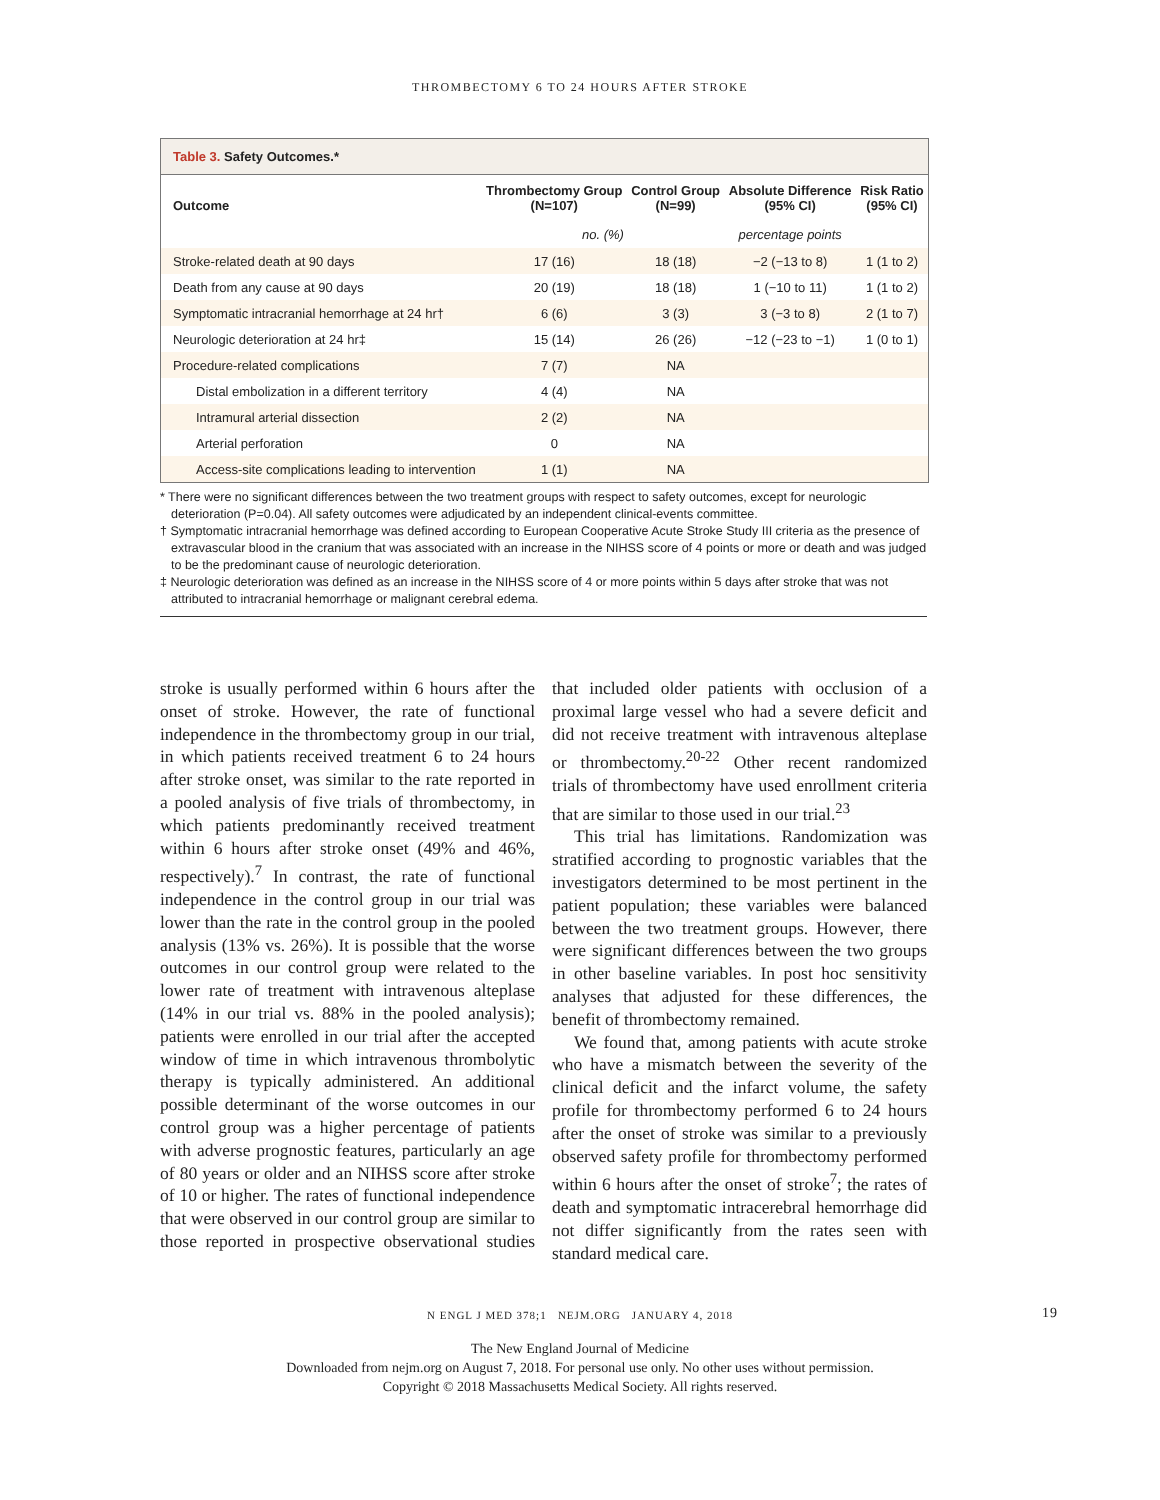THROMBECTOMY 6 TO 24 HOURS AFTER STROKE
Table 3. Safety Outcomes.*
| Outcome | Thrombectomy Group (N=107) | Control Group (N=99) | Absolute Difference (95% CI) | Risk Ratio (95% CI) |
| --- | --- | --- | --- | --- |
| | no. (%) | | percentage points | |
| Stroke-related death at 90 days | 17 (16) | 18 (18) | −2 (−13 to 8) | 1 (1 to 2) |
| Death from any cause at 90 days | 20 (19) | 18 (18) | 1 (−10 to 11) | 1 (1 to 2) |
| Symptomatic intracranial hemorrhage at 24 hr† | 6 (6) | 3 (3) | 3 (−3 to 8) | 2 (1 to 7) |
| Neurologic deterioration at 24 hr‡ | 15 (14) | 26 (26) | −12 (−23 to −1) | 1 (0 to 1) |
| Procedure-related complications | 7 (7) | NA | | |
| Distal embolization in a different territory | 4 (4) | NA | | |
| Intramural arterial dissection | 2 (2) | NA | | |
| Arterial perforation | 0 | NA | | |
| Access-site complications leading to intervention | 1 (1) | NA | | |
* There were no significant differences between the two treatment groups with respect to safety outcomes, except for neurologic deterioration (P=0.04). All safety outcomes were adjudicated by an independent clinical-events committee.
† Symptomatic intracranial hemorrhage was defined according to European Cooperative Acute Stroke Study III criteria as the presence of extravascular blood in the cranium that was associated with an increase in the NIHSS score of 4 points or more or death and was judged to be the predominant cause of neurologic deterioration.
‡ Neurologic deterioration was defined as an increase in the NIHSS score of 4 or more points within 5 days after stroke that was not attributed to intracranial hemorrhage or malignant cerebral edema.
stroke is usually performed within 6 hours after the onset of stroke. However, the rate of functional independence in the thrombectomy group in our trial, in which patients received treatment 6 to 24 hours after stroke onset, was similar to the rate reported in a pooled analysis of five trials of thrombectomy, in which patients predominantly received treatment within 6 hours after stroke onset (49% and 46%, respectively).<sup>7</sup> In contrast, the rate of functional independence in the control group in our trial was lower than the rate in the control group in the pooled analysis (13% vs. 26%). It is possible that the worse outcomes in our control group were related to the lower rate of treatment with intravenous alteplase (14% in our trial vs. 88% in the pooled analysis); patients were enrolled in our trial after the accepted window of time in which intravenous thrombolytic therapy is typically administered. An additional possible determinant of the worse outcomes in our control group was a higher percentage of patients with adverse prognostic features, particularly an age of 80 years or older and an NIHSS score after stroke of 10 or higher. The rates of functional independence that were observed in our control group are similar to those reported in prospective observational studies that included older patients with occlusion of a proximal large vessel who had a severe deficit and did not receive treatment with intravenous alteplase or thrombectomy.<sup>20-22</sup> Other recent randomized trials of thrombectomy have used enrollment criteria that are similar to those used in our trial.<sup>23</sup>
This trial has limitations. Randomization was stratified according to prognostic variables that the investigators determined to be most pertinent in the patient population; these variables were balanced between the two treatment groups. However, there were significant differences between the two groups in other baseline variables. In post hoc sensitivity analyses that adjusted for these differences, the benefit of thrombectomy remained.
We found that, among patients with acute stroke who have a mismatch between the severity of the clinical deficit and the infarct volume, the safety profile for thrombectomy performed 6 to 24 hours after the onset of stroke was similar to a previously observed safety profile for thrombectomy performed within 6 hours after the onset of stroke<sup>7</sup>; the rates of death and symptomatic intracerebral hemorrhage did not differ significantly from the rates seen with standard medical care.
N ENGL J MED 378;1 NEJM.ORG JANUARY 4, 2018 19
The New England Journal of Medicine
Downloaded from nejm.org on August 7, 2018. For personal use only. No other uses without permission.
Copyright © 2018 Massachusetts Medical Society. All rights reserved.